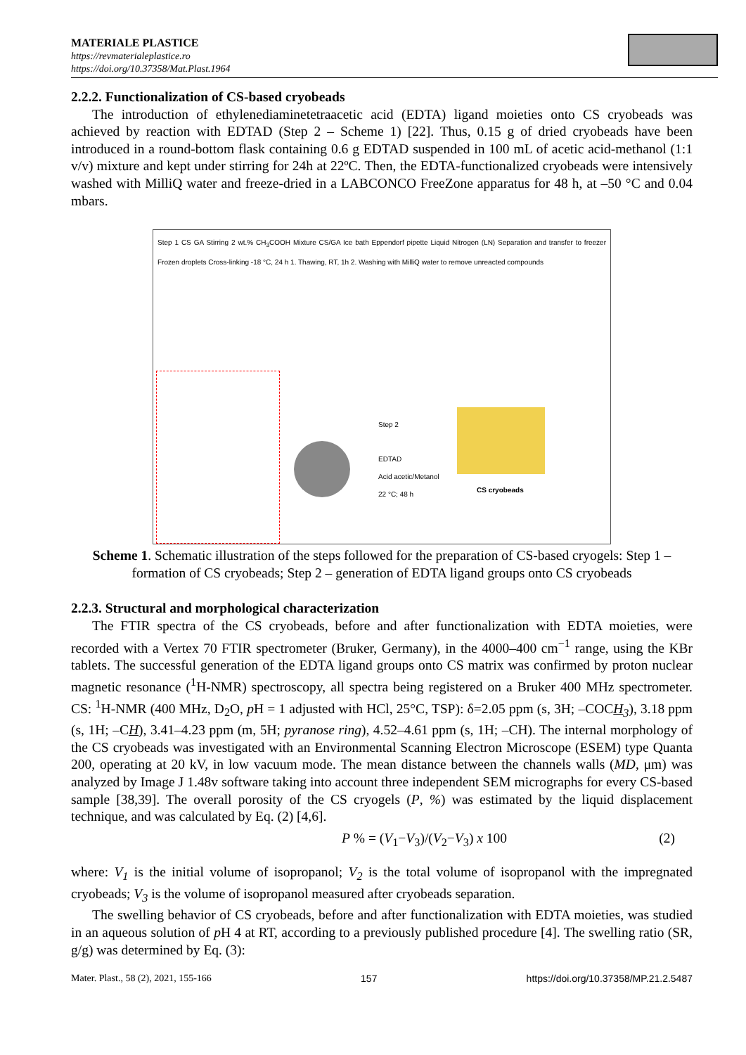MATERIALE PLASTICE
https://revmaterialeplastice.ro
https://doi.org/10.37358/Mat.Plast.1964
2.2.2. Functionalization of CS-based cryobeads
The introduction of ethylenediaminetetraacetic acid (EDTA) ligand moieties onto CS cryobeads was achieved by reaction with EDTAD (Step 2 – Scheme 1) [22]. Thus, 0.15 g of dried cryobeads have been introduced in a round-bottom flask containing 0.6 g EDTAD suspended in 100 mL of acetic acid-methanol (1:1 v/v) mixture and kept under stirring for 24h at 22ºC. Then, the EDTA-functionalized cryobeads were intensively washed with MilliQ water and freeze-dried in a LABCONCO FreeZone apparatus for 48 h, at –50 °C and 0.04 mbars.
Step 1 CS GA Stirring 2 wt.% CH<sub>3</sub>COOH Mixture CS/GA Ice bath Eppendorf pipette Liquid Nitrogen (LN) Separation and transfer to freezer Frozen droplets Cross-linking -18 °C, 24 h 1. Thawing, RT, 1h 2. Washing with MilliQ water to remove unreacted compounds
Step 2
EDTAD
Acid acetic/Metanol
22 °C; 48 h
CS cryobeads
Scheme 1. Schematic illustration of the steps followed for the preparation of CS-based cryogels: Step 1 – formation of CS cryobeads; Step 2 – generation of EDTA ligand groups onto CS cryobeads
2.2.3. Structural and morphological characterization
The FTIR spectra of the CS cryobeads, before and after functionalization with EDTA moieties, were recorded with a Vertex 70 FTIR spectrometer (Bruker, Germany), in the 4000–400 cm<sup>−1</sup> range, using the KBr tablets. The successful generation of the EDTA ligand groups onto CS matrix was confirmed by proton nuclear magnetic resonance (<sup>1</sup>H-NMR) spectroscopy, all spectra being registered on a Bruker 400 MHz spectrometer. CS: <sup>1</sup>H-NMR (400 MHz, D<sub>2</sub>O, p H = 1 adjusted with HCl, 25°C, TSP): δ=2.05 ppm (s, 3H; –COCH<sub>3</sub>), 3.18 ppm (s, 1H; –CH), 3.41–4.23 ppm (m, 5H; pyranose ring), 4.52–4.61 ppm (s, 1H; –CH). The internal morphology of the CS cryobeads was investigated with an Environmental Scanning Electron Microscope (ESEM) type Quanta 200, operating at 20 kV, in low vacuum mode. The mean distance between the channels walls (MD, μm) was analyzed by Image J 1.48v software taking into account three independent SEM micrographs for every CS-based sample [38,39]. The overall porosity of the CS cryogels (P, %) was estimated by the liquid displacement technique, and was calculated by Eq. (2) [4,6].
P % = (V<sub>1</sub>−V<sub>3</sub>)/(V<sub>2</sub>−V<sub>3</sub>) x 100 (2)
where: V<sub>1</sub> is the initial volume of isopropanol; V<sub>2</sub> is the total volume of isopropanol with the impregnated cryobeads; V<sub>3</sub> is the volume of isopropanol measured after cryobeads separation.
The swelling behavior of CS cryobeads, before and after functionalization with EDTA moieties, was studied in an aqueous solution of p H 4 at RT, according to a previously published procedure [4]. The swelling ratio (SR, g/g) was determined by Eq. (3):
Mater. Plast., 58 (2), 2021, 155-166 157 https://doi.org/10.37358/MP.21.2.5487